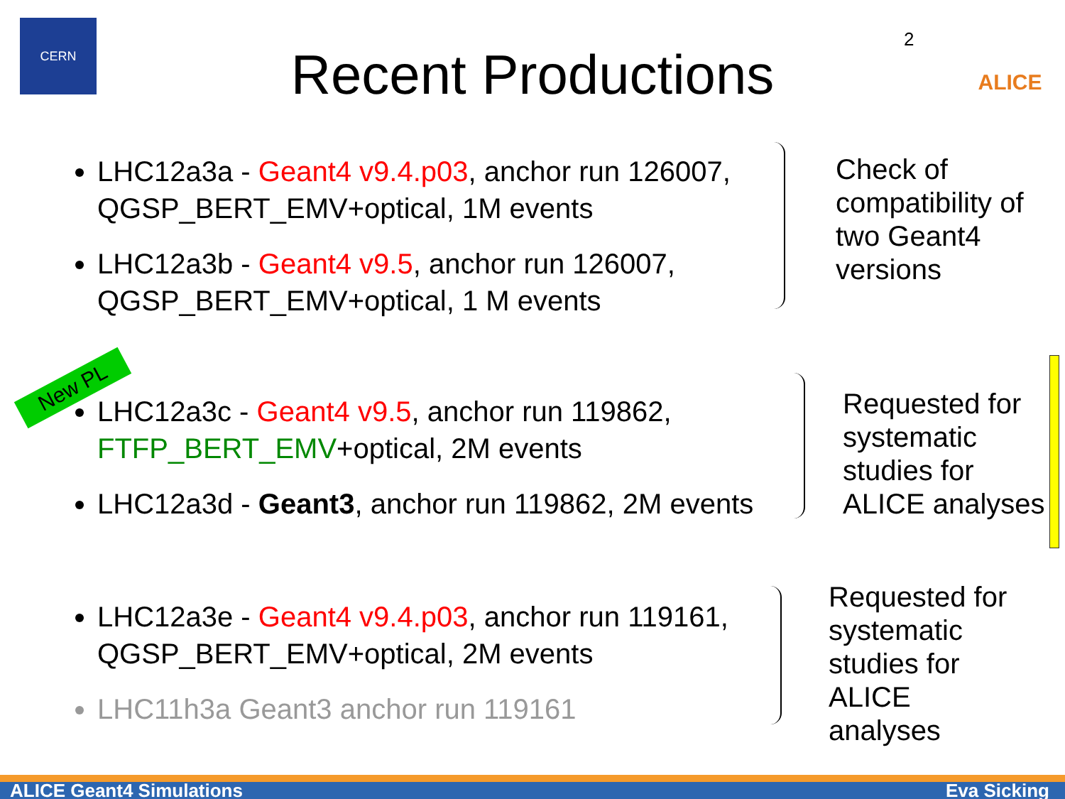CERN
2 ALICE
Recent Productions
LHC12a3a - Geant4 v9.4.p03, anchor run 126007, QGSP_BERT_EMV+optical, 1M events
LHC12a3b - Geant4 v9.5, anchor run 126007, QGSP_BERT_EMV+optical, 1 M events
Check of
compatibility of
two Geant4
versions
New PL
LHC12a3c - Geant4 v9.5, anchor run 119862, FTFP_BERT_EMV+optical, 2M events
LHC12a3d - Geant3, anchor run 119862, 2M events
Requested for
systematic
studies for
ALICE analyses
LHC12a3e - Geant4 v9.4.p03, anchor run 119161, QGSP_BERT_EMV+optical, 2M events
LHC11h3a Geant3 anchor run 119161
Requested for
systematic
studies for
ALICE
analyses
ALICE Geant4 Simulations Eva Sicking